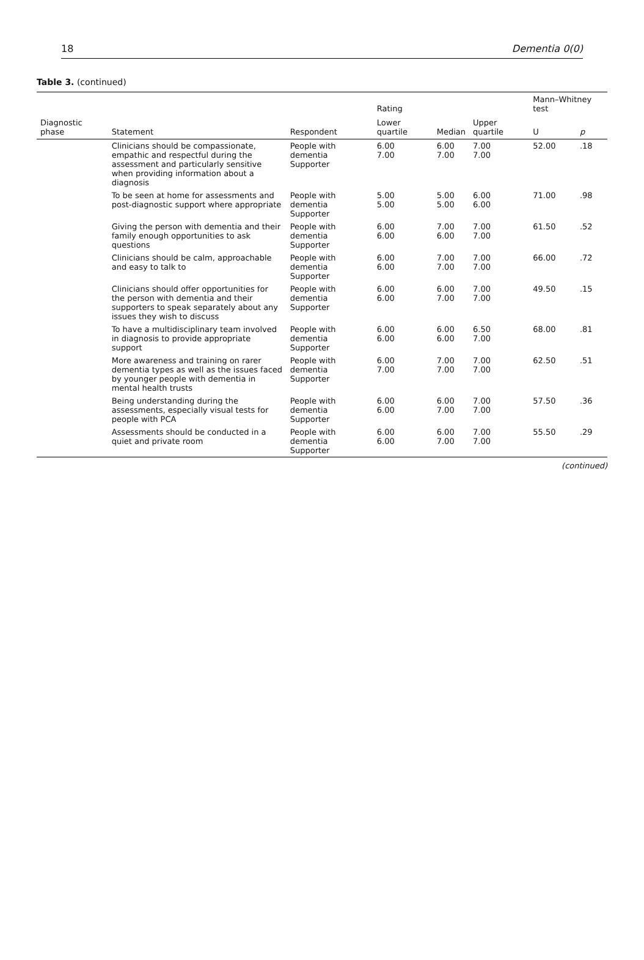18 Dementia 0(0)
Table 3. (continued)
| | | | Rating | | | Mann–Whitney test | |
| --- | --- | --- | --- | --- | --- | --- | --- |
| Diagnostic phase | Statement | Respondent | Lower quartile | Median | Upper quartile | U | p |
| | Clinicians should be compassionate, empathic and respectful during the assessment and particularly sensitive when providing information about a diagnosis | People with dementia Supporter | 6.00 7.00 | 6.00 7.00 | 7.00 7.00 | 52.00 | .18 |
| | To be seen at home for assessments and post-diagnostic support where appropriate | People with dementia Supporter | 5.00 5.00 | 5.00 5.00 | 6.00 6.00 | 71.00 | .98 |
| | Giving the person with dementia and their family enough opportunities to ask questions | People with dementia Supporter | 6.00 6.00 | 7.00 6.00 | 7.00 7.00 | 61.50 | .52 |
| | Clinicians should be calm, approachable and easy to talk to | People with dementia Supporter | 6.00 6.00 | 7.00 7.00 | 7.00 7.00 | 66.00 | .72 |
| | Clinicians should offer opportunities for the person with dementia and their supporters to speak separately about any issues they wish to discuss | People with dementia Supporter | 6.00 6.00 | 6.00 7.00 | 7.00 7.00 | 49.50 | .15 |
| | To have a multidisciplinary team involved in diagnosis to provide appropriate support | People with dementia Supporter | 6.00 6.00 | 6.00 6.00 | 6.50 7.00 | 68.00 | .81 |
| | More awareness and training on rarer dementia types as well as the issues faced by younger people with dementia in mental health trusts | People with dementia Supporter | 6.00 7.00 | 7.00 7.00 | 7.00 7.00 | 62.50 | .51 |
| | Being understanding during the assessments, especially visual tests for people with PCA | People with dementia Supporter | 6.00 6.00 | 6.00 7.00 | 7.00 7.00 | 57.50 | .36 |
| | Assessments should be conducted in a quiet and private room | People with dementia Supporter | 6.00 6.00 | 6.00 7.00 | 7.00 7.00 | 55.50 | .29 |
(continued)